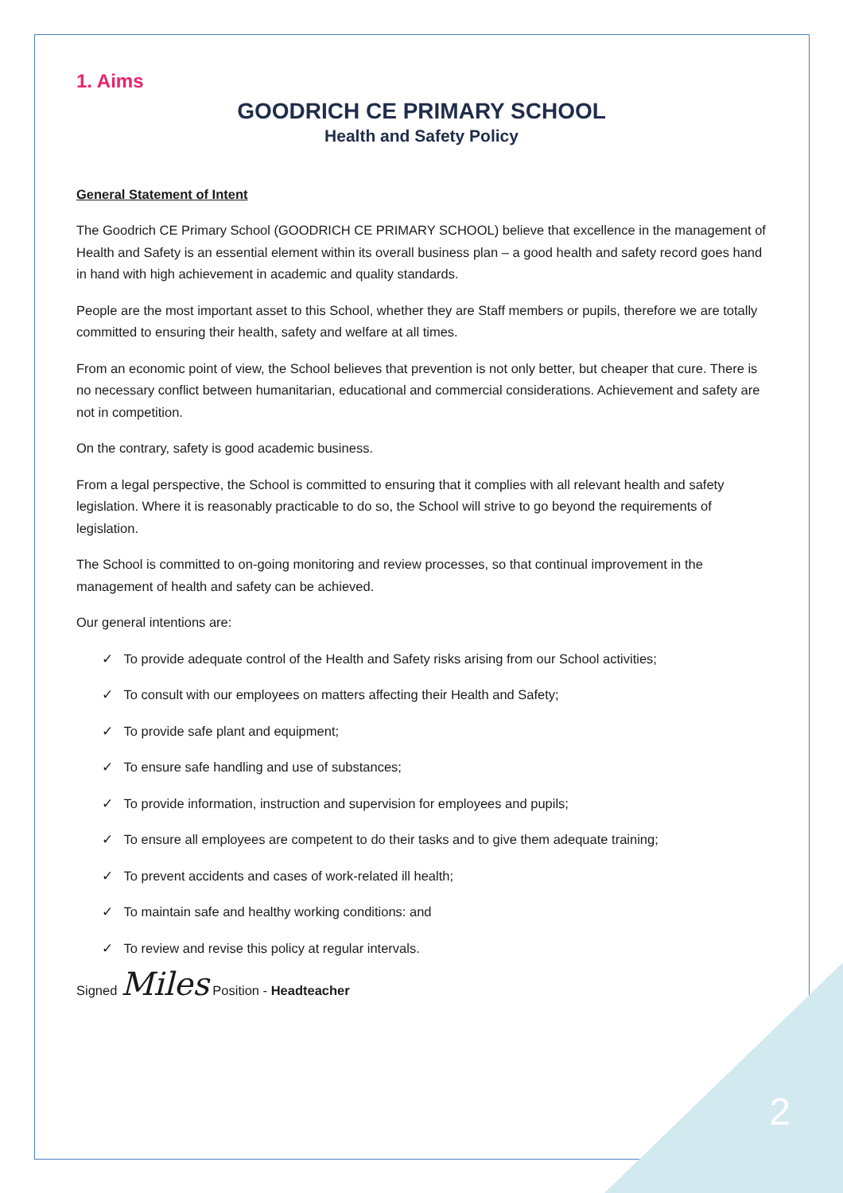1. Aims
GOODRICH CE PRIMARY SCHOOL
Health and Safety Policy
General Statement of Intent
The Goodrich CE Primary School (GOODRICH CE PRIMARY SCHOOL) believe that excellence in the management of Health and Safety is an essential element within its overall business plan – a good health and safety record goes hand in hand with high achievement in academic and quality standards.
People are the most important asset to this School, whether they are Staff members or pupils, therefore we are totally committed to ensuring their health, safety and welfare at all times.
From an economic point of view, the School believes that prevention is not only better, but cheaper that cure. There is no necessary conflict between humanitarian, educational and commercial considerations. Achievement and safety are not in competition.
On the contrary, safety is good academic business.
From a legal perspective, the School is committed to ensuring that it complies with all relevant health and safety legislation. Where it is reasonably practicable to do so, the School will strive to go beyond the requirements of legislation.
The School is committed to on-going monitoring and review processes, so that continual improvement in the management of health and safety can be achieved.
Our general intentions are:
✓ To provide adequate control of the Health and Safety risks arising from our School activities;
✓ To consult with our employees on matters affecting their Health and Safety;
✓ To provide safe plant and equipment;
✓ To ensure safe handling and use of substances;
✓ To provide information, instruction and supervision for employees and pupils;
✓ To ensure all employees are competent to do their tasks and to give them adequate training;
✓ To prevent accidents and cases of work-related ill health;
✓ To maintain safe and healthy working conditions: and
✓ To review and revise this policy at regular intervals.
Signed Miles Position - Headteacher
2